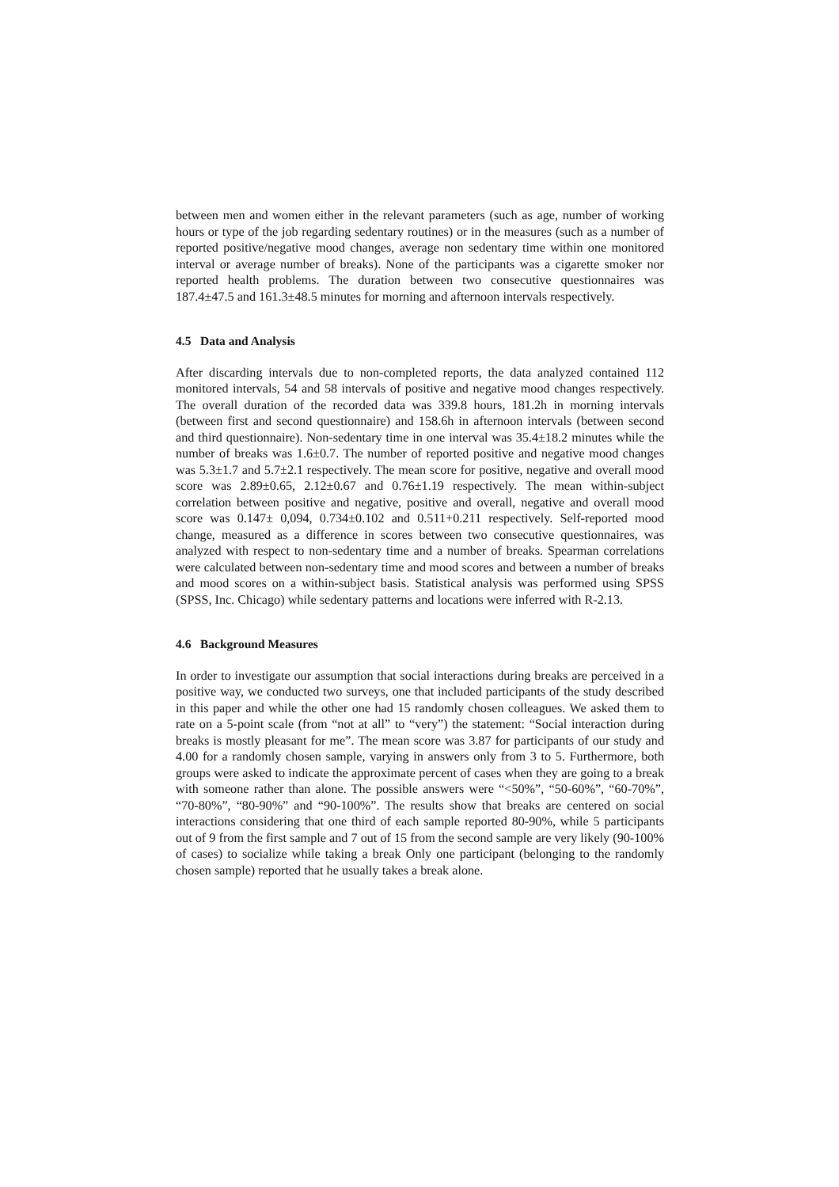between men and women either in the relevant parameters (such as age, number of working hours or type of the job regarding sedentary routines) or in the measures (such as a number of reported positive/negative mood changes, average non sedentary time within one monitored interval or average number of breaks). None of the participants was a cigarette smoker nor reported health problems. The duration between two consecutive questionnaires was 187.4±47.5 and 161.3±48.5 minutes for morning and afternoon intervals respectively.
4.5 Data and Analysis
After discarding intervals due to non-completed reports, the data analyzed contained 112 monitored intervals, 54 and 58 intervals of positive and negative mood changes respectively. The overall duration of the recorded data was 339.8 hours, 181.2h in morning intervals (between first and second questionnaire) and 158.6h in afternoon intervals (between second and third questionnaire). Non-sedentary time in one interval was 35.4±18.2 minutes while the number of breaks was 1.6±0.7. The number of reported positive and negative mood changes was 5.3±1.7 and 5.7±2.1 respectively. The mean score for positive, negative and overall mood score was 2.89±0.65, 2.12±0.67 and 0.76±1.19 respectively. The mean within-subject correlation between positive and negative, positive and overall, negative and overall mood score was 0.147± 0,094, 0.734±0.102 and 0.511+0.211 respectively. Self-reported mood change, measured as a difference in scores between two consecutive questionnaires, was analyzed with respect to non-sedentary time and a number of breaks. Spearman correlations were calculated between non-sedentary time and mood scores and between a number of breaks and mood scores on a within-subject basis. Statistical analysis was performed using SPSS (SPSS, Inc. Chicago) while sedentary patterns and locations were inferred with R-2.13.
4.6 Background Measures
In order to investigate our assumption that social interactions during breaks are perceived in a positive way, we conducted two surveys, one that included participants of the study described in this paper and while the other one had 15 randomly chosen colleagues. We asked them to rate on a 5-point scale (from “not at all” to “very”) the statement: “Social interaction during breaks is mostly pleasant for me”. The mean score was 3.87 for participants of our study and 4.00 for a randomly chosen sample, varying in answers only from 3 to 5. Furthermore, both groups were asked to indicate the approximate percent of cases when they are going to a break with someone rather than alone. The possible answers were “<50%”, “50-60%”, “60-70%”, “70-80%”, “80-90%” and “90-100%”. The results show that breaks are centered on social interactions considering that one third of each sample reported 80-90%, while 5 participants out of 9 from the first sample and 7 out of 15 from the second sample are very likely (90-100% of cases) to socialize while taking a break Only one participant (belonging to the randomly chosen sample) reported that he usually takes a break alone.